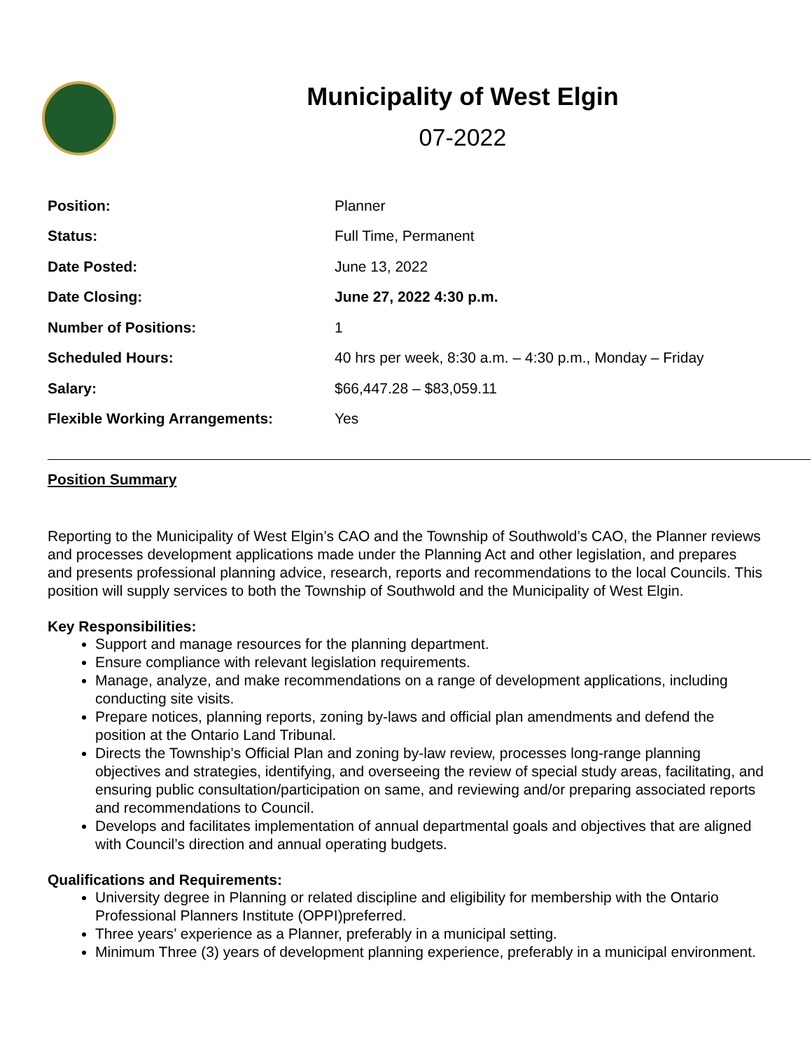Municipality of West Elgin
07-2022
| Position: | Planner |
| Status: | Full Time, Permanent |
| Date Posted: | June 13, 2022 |
| Date Closing: | June 27, 2022 4:30 p.m. |
| Number of Positions: | 1 |
| Scheduled Hours: | 40 hrs per week, 8:30 a.m. – 4:30 p.m., Monday – Friday |
| Salary: | $66,447.28 – $83,059.11 |
| Flexible Working Arrangements: | Yes |
Position Summary
Reporting to the Municipality of West Elgin’s CAO and the Township of Southwold’s CAO, the Planner reviews and processes development applications made under the Planning Act and other legislation, and prepares and presents professional planning advice, research, reports and recommendations to the local Councils. This position will supply services to both the Township of Southwold and the Municipality of West Elgin.
Key Responsibilities:
Support and manage resources for the planning department.
Ensure compliance with relevant legislation requirements.
Manage, analyze, and make recommendations on a range of development applications, including conducting site visits.
Prepare notices, planning reports, zoning by-laws and official plan amendments and defend the position at the Ontario Land Tribunal.
Directs the Township’s Official Plan and zoning by-law review, processes long-range planning objectives and strategies, identifying, and overseeing the review of special study areas, facilitating, and ensuring public consultation/participation on same, and reviewing and/or preparing associated reports and recommendations to Council.
Develops and facilitates implementation of annual departmental goals and objectives that are aligned with Council’s direction and annual operating budgets.
Qualifications and Requirements:
University degree in Planning or related discipline and eligibility for membership with the Ontario Professional Planners Institute (OPPI)preferred.
Three years’ experience as a Planner, preferably in a municipal setting.
Minimum Three (3) years of development planning experience, preferably in a municipal environment.